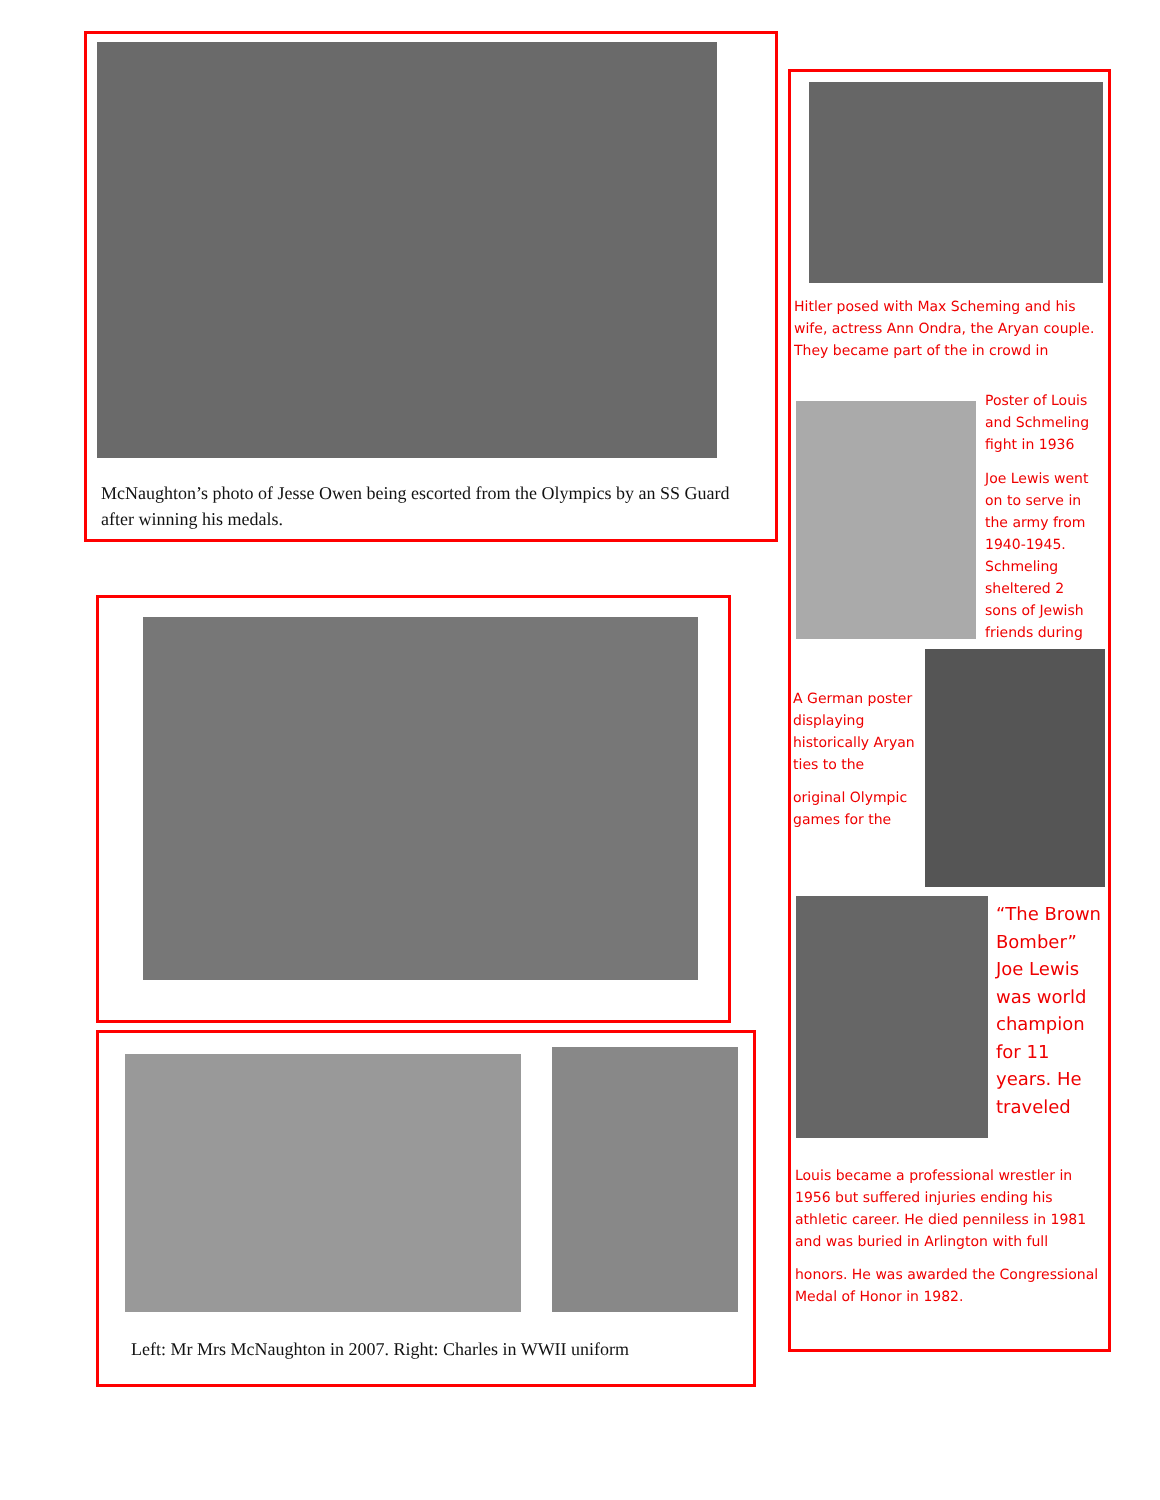McNaughton’s photo of Jesse Owen being escorted from the Olympics by an SS Guard after winning his medals.
Left: Mr Mrs McNaughton in 2007. Right: Charles in WWII uniform
Hitler posed with Max Scheming and his wife, actress Ann Ondra, the Aryan couple. They became part of the in crowd in
Poster of Louis and Schmeling fight in 1936
Joe Lewis went on to serve in the army from 1940-1945. Schmeling sheltered 2 sons of Jewish friends during
A German poster displaying historically Aryan ties to the
original Olympic games for the
“The Brown Bomber” Joe Lewis was world champion for 11 years. He traveled
Louis became a professional wrestler in 1956 but suffered injuries ending his athletic career. He died penniless in 1981 and was buried in Arlington with full
honors. He was awarded the Congressional Medal of Honor in 1982.